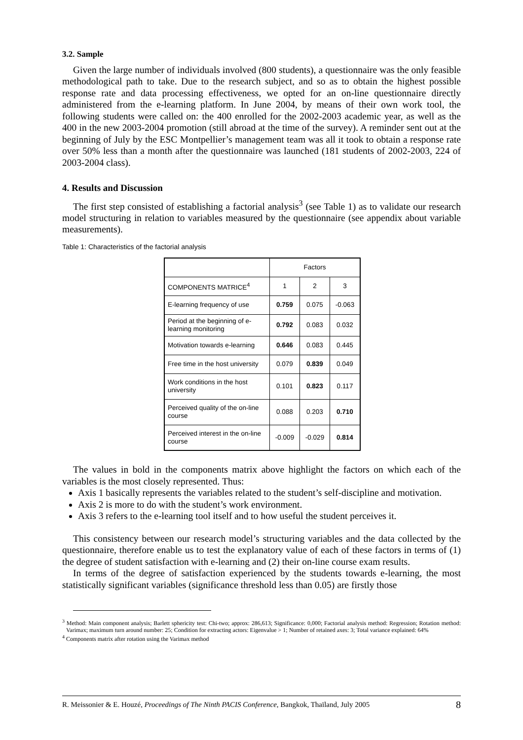3.2. Sample
Given the large number of individuals involved (800 students), a questionnaire was the only feasible methodological path to take. Due to the research subject, and so as to obtain the highest possible response rate and data processing effectiveness, we opted for an on-line questionnaire directly administered from the e-learning platform. In June 2004, by means of their own work tool, the following students were called on: the 400 enrolled for the 2002-2003 academic year, as well as the 400 in the new 2003-2004 promotion (still abroad at the time of the survey). A reminder sent out at the beginning of July by the ESC Montpellier’s management team was all it took to obtain a response rate over 50% less than a month after the questionnaire was launched (181 students of 2002-2003, 224 of 2003-2004 class).
4. Results and Discussion
The first step consisted of establishing a factorial analysis<sup>3</sup> (see Table 1) as to validate our research model structuring in relation to variables measured by the questionnaire (see appendix about variable measurements).
Table 1: Characteristics of the factorial analysis
| | Factors | | |
| --- | --- | --- | --- |
| COMPONENTS MATRICE<sup>4</sup> | 1 | 2 | 3 |
| E-learning frequency of use | 0.759 | 0.075 | -0.063 |
| Period at the beginning of e-learning monitoring | 0.792 | 0.083 | 0.032 |
| Motivation towards e-learning | 0.646 | 0.083 | 0.445 |
| Free time in the host university | 0.079 | 0.839 | 0.049 |
| Work conditions in the host university | 0.101 | 0.823 | 0.117 |
| Perceived quality of the on-line course | 0.088 | 0.203 | 0.710 |
| Perceived interest in the on-line course | -0.009 | -0.029 | 0.814 |
The values in bold in the components matrix above highlight the factors on which each of the variables is the most closely represented. Thus:
Axis 1 basically represents the variables related to the student’s self-discipline and motivation.
Axis 2 is more to do with the student’s work environment.
Axis 3 refers to the e-learning tool itself and to how useful the student perceives it.
This consistency between our research model’s structuring variables and the data collected by the questionnaire, therefore enable us to test the explanatory value of each of these factors in terms of (1) the degree of student satisfaction with e-learning and (2) their on-line course exam results.
In terms of the degree of satisfaction experienced by the students towards e-learning, the most statistically significant variables (significance threshold less than 0.05) are firstly those
<sup>3</sup> Method: Main component analysis; Barlett sphericity test: Chi-two; approx: 286,613; Significance: 0,000; Factorial analysis method: Regression; Rotation method: Varimax; maximum turn around number: 25; Condition for extracting actors: Eigenvalue > 1; Number of retained axes: 3; Total variance explained: 64%
<sup>4</sup> Components matrix after rotation using the Varimax method
R. Meissonier & E. Houzé, Proceedings of The Ninth PACIS Conference, Bangkok, Thaïland, July 2005 8